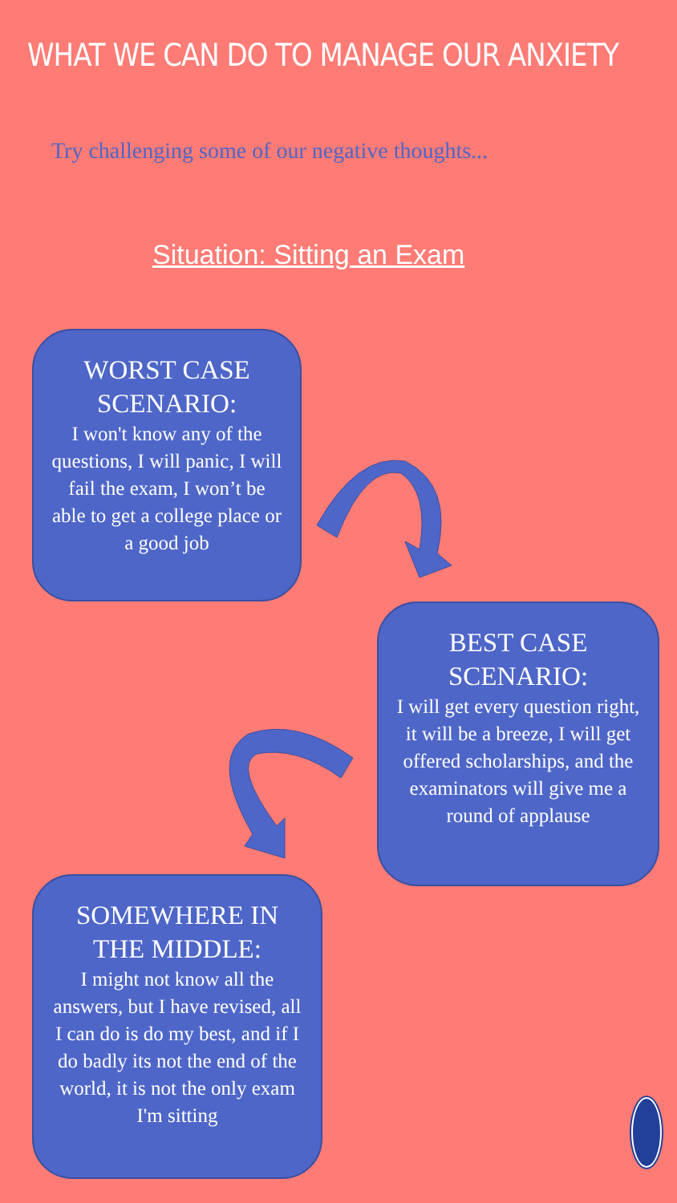WHAT WE CAN DO TO MANAGE OUR ANXIETY
Try challenging some of our negative thoughts...
Situation: Sitting an Exam
WORST CASE SCENARIO:
I won't know any of the questions, I will panic, I will fail the exam, I won’t be able to get a college place or a good job
BEST CASE SCENARIO:
I will get every question right, it will be a breeze, I will get offered scholarships, and the examinators will give me a round of applause
SOMEWHERE IN THE MIDDLE:
I might not know all the answers, but I have revised, all I can do is do my best, and if I do badly its not the end of the world, it is not the only exam I'm sitting